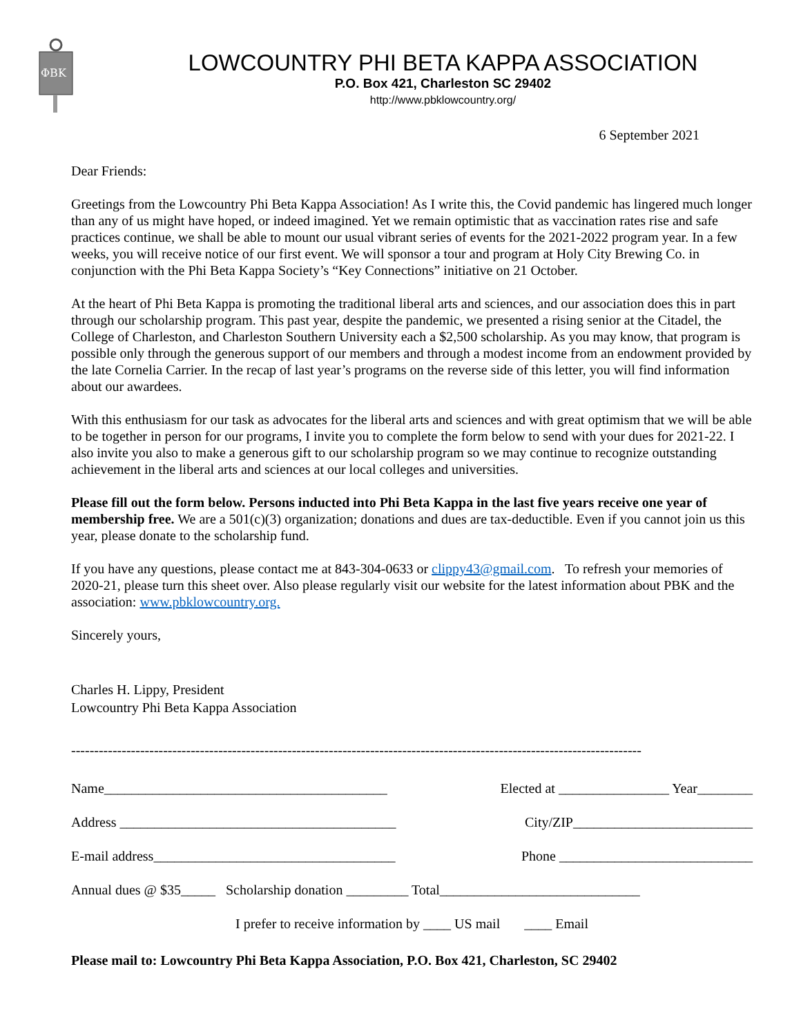ΦΒΚ
LOWCOUNTRY PHI BETA KAPPA ASSOCIATION
P.O. Box 421, Charleston SC 29402
http://www.pbklowcountry.org/
6 September 2021
Dear Friends:
Greetings from the Lowcountry Phi Beta Kappa Association! As I write this, the Covid pandemic has lingered much longer than any of us might have hoped, or indeed imagined. Yet we remain optimistic that as vaccination rates rise and safe practices continue, we shall be able to mount our usual vibrant series of events for the 2021-2022 program year. In a few weeks, you will receive notice of our first event. We will sponsor a tour and program at Holy City Brewing Co. in conjunction with the Phi Beta Kappa Society’s “Key Connections” initiative on 21 October.
At the heart of Phi Beta Kappa is promoting the traditional liberal arts and sciences, and our association does this in part through our scholarship program. This past year, despite the pandemic, we presented a rising senior at the Citadel, the College of Charleston, and Charleston Southern University each a $2,500 scholarship. As you may know, that program is possible only through the generous support of our members and through a modest income from an endowment provided by the late Cornelia Carrier. In the recap of last year’s programs on the reverse side of this letter, you will find information about our awardees.
With this enthusiasm for our task as advocates for the liberal arts and sciences and with great optimism that we will be able to be together in person for our programs, I invite you to complete the form below to send with your dues for 2021-22. I also invite you also to make a generous gift to our scholarship program so we may continue to recognize outstanding achievement in the liberal arts and sciences at our local colleges and universities.
Please fill out the form below. Persons inducted into Phi Beta Kappa in the last five years receive one year of membership free. We are a 501(c)(3) organization; donations and dues are tax-deductible. Even if you cannot join us this year, please donate to the scholarship fund.
If you have any questions, please contact me at 843-304-0633 or clippy43@gmail.com. To refresh your memories of 2020-21, please turn this sheet over. Also please regularly visit our website for the latest information about PBK and the association: www.pbklowcountry.org.
Sincerely yours,
Charles H. Lippy, President
Lowcountry Phi Beta Kappa Association
----------------------------------------------------------------------------------------------------------------------------
Name_________________________________________ Elected at ________________ Year________
Address ________________________________________ City/ZIP__________________________
E-mail address___________________________________ Phone ____________________________
Annual dues @ $35_____ Scholarship donation _________ Total_____________________________
I prefer to receive information by ____ US mail ____ Email
Please mail to: Lowcountry Phi Beta Kappa Association, P.O. Box 421, Charleston, SC 29402